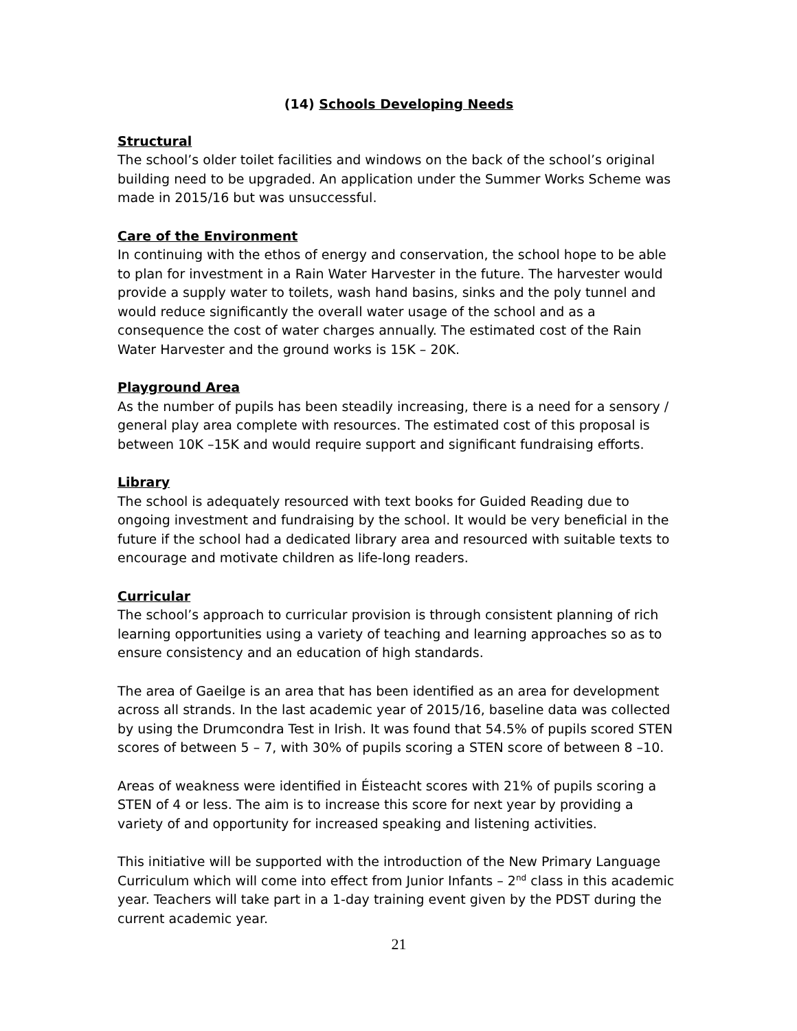(14) Schools Developing Needs
Structural
The school’s older toilet facilities and windows on the back of the school’s original building need to be upgraded. An application under the Summer Works Scheme was made in 2015/16 but was unsuccessful.
Care of the Environment
In continuing with the ethos of energy and conservation, the school hope to be able to plan for investment in a Rain Water Harvester in the future. The harvester would provide a supply water to toilets, wash hand basins, sinks and the poly tunnel and would reduce significantly the overall water usage of the school and as a consequence the cost of water charges annually. The estimated cost of the Rain Water Harvester and the ground works is 15K – 20K.
Playground Area
As the number of pupils has been steadily increasing, there is a need for a sensory / general play area complete with resources. The estimated cost of this proposal is between 10K –15K and would require support and significant fundraising efforts.
Library
The school is adequately resourced with text books for Guided Reading due to ongoing investment and fundraising by the school. It would be very beneficial in the future if the school had a dedicated library area and resourced with suitable texts to encourage and motivate children as life-long readers.
Curricular
The school’s approach to curricular provision is through consistent planning of rich learning opportunities using a variety of teaching and learning approaches so as to ensure consistency and an education of high standards.
The area of Gaeilge is an area that has been identified as an area for development across all strands. In the last academic year of 2015/16, baseline data was collected by using the Drumcondra Test in Irish. It was found that 54.5% of pupils scored STEN scores of between 5 – 7, with 30% of pupils scoring a STEN score of between 8 –10.
Areas of weakness were identified in Éisteacht scores with 21% of pupils scoring a STEN of 4 or less. The aim is to increase this score for next year by providing a variety of and opportunity for increased speaking and listening activities.
This initiative will be supported with the introduction of the New Primary Language Curriculum which will come into effect from Junior Infants – 2<sup>nd</sup> class in this academic year. Teachers will take part in a 1-day training event given by the PDST during the current academic year.
21